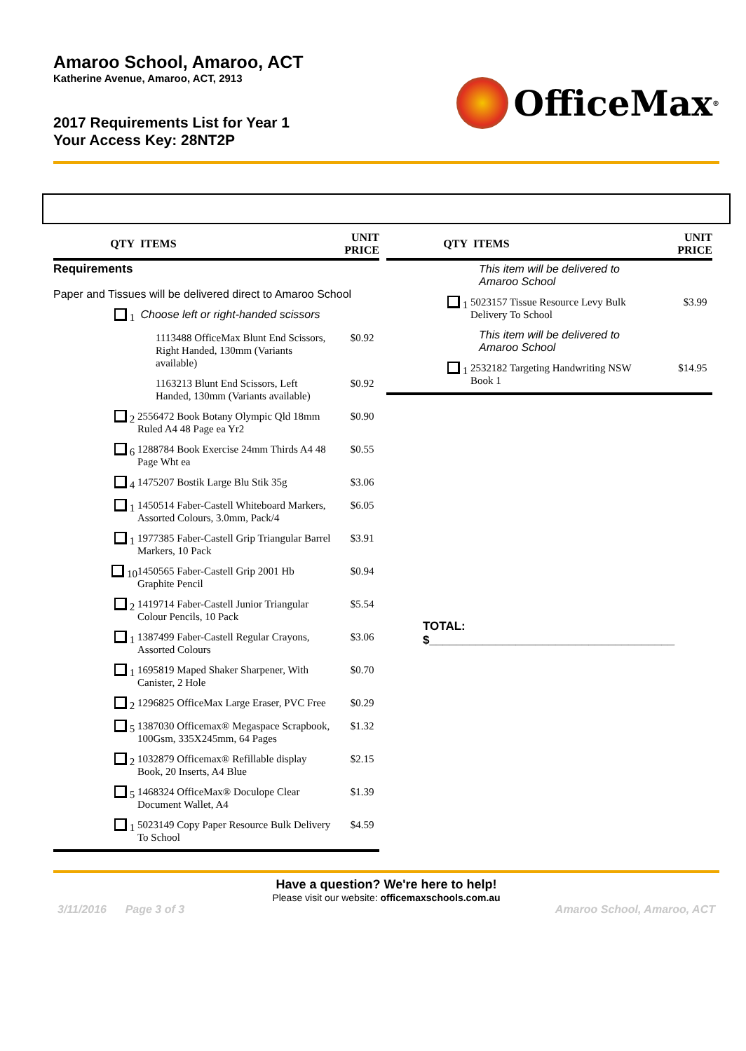Amaroo School, Amaroo, ACT
Katherine Avenue, Amaroo, ACT, 2913
2017 Requirements List for Year 1
Your Access Key: 28NT2P
OfficeMax<sup>®</sup>
| QTY | ITEMS | UNIT PRICE |
| --- | --- | --- |
| Requirements Paper and Tissues will be delivered direct to Amaroo School | | |
| 1 | Choose left or right-handed scissors | |
| | 1113488 OfficeMax Blunt End Scissors, Right Handed, 130mm (Variants available) | $0.92 |
| | 1163213 Blunt End Scissors, Left Handed, 130mm (Variants available) | $0.92 |
| 2 | 2556472 Book Botany Olympic Qld 18mm Ruled A4 48 Page ea Yr2 | $0.90 |
| 6 | 1288784 Book Exercise 24mm Thirds A4 48 Page Wht ea | $0.55 |
| 4 | 1475207 Bostik Large Blu Stik 35g | $3.06 |
| 1 | 1450514 Faber-Castell Whiteboard Markers, Assorted Colours, 3.0mm, Pack/4 | $6.05 |
| 1 | 1977385 Faber-Castell Grip Triangular Barrel Markers, 10 Pack | $3.91 |
| 10 | 1450565 Faber-Castell Grip 2001 Hb Graphite Pencil | $0.94 |
| 2 | 1419714 Faber-Castell Junior Triangular Colour Pencils, 10 Pack | $5.54 |
| 1 | 1387499 Faber-Castell Regular Crayons, Assorted Colours | $3.06 |
| 1 | 1695819 Maped Shaker Sharpener, With Canister, 2 Hole | $0.70 |
| 2 | 1296825 OfficeMax Large Eraser, PVC Free | $0.29 |
| 5 | 1387030 Officemax® Megaspace Scrapbook, 100Gsm, 335X245mm, 64 Pages | $1.32 |
| 2 | 1032879 Officemax® Refillable display Book, 20 Inserts, A4 Blue | $2.15 |
| 5 | 1468324 OfficeMax® Doculope Clear Document Wallet, A4 | $1.39 |
| 1 | 5023149 Copy Paper Resource Bulk Delivery To School | $4.59 |
| QTY | ITEMS | UNIT PRICE |
| --- | --- | --- |
| | This item will be delivered to Amaroo School | |
| 1 | 5023157 Tissue Resource Levy Bulk Delivery To School | $3.99 |
| | This item will be delivered to Amaroo School | |
| 1 | 2532182 Targeting Handwriting NSW Book 1 | $14.95 |
TOTAL: $_____________________________________
Have a question? We're here to help!
Please visit our website: officemaxschools.com.au
3/11/2016 Page 3 of 3 Amaroo School, Amaroo, ACT